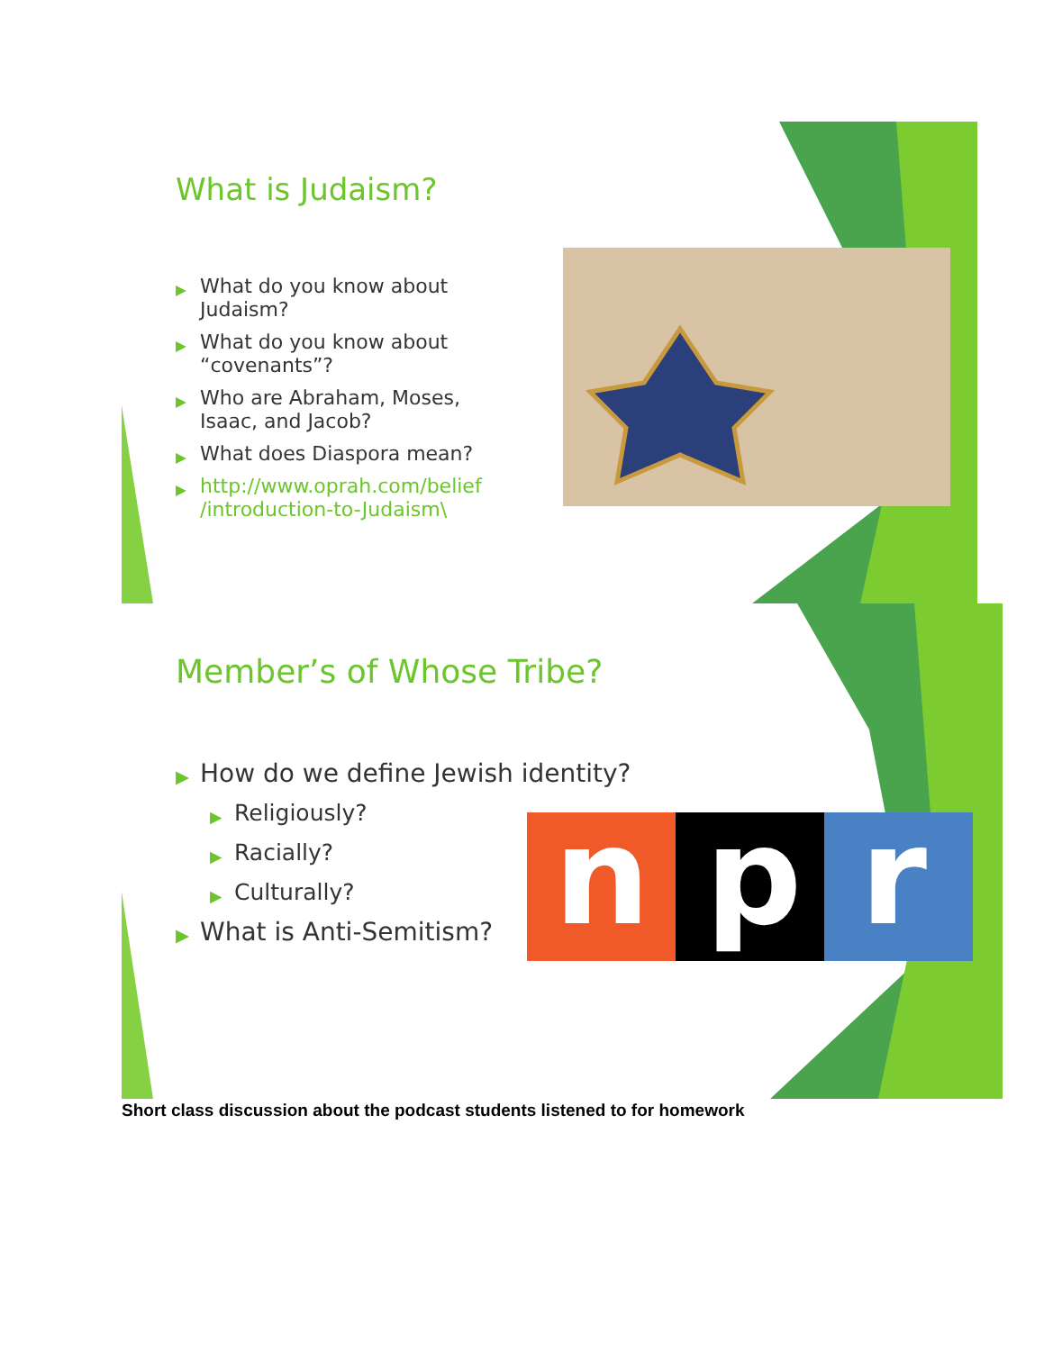What is Judaism?
▶ What do you know about Judaism?
▶ What do you know about “covenants”?
▶ Who are Abraham, Moses, Isaac, and Jacob?
▶ What does Diaspora mean?
▶ http://www.oprah.com/belief /introduction-to-Judaism\
n
p
r
Member’s of Whose Tribe?
▶ How do we define Jewish identity?
▶ Religiously?
▶ Racially?
▶ Culturally?
▶ What is Anti-Semitism?
Short class discussion about the podcast students listened to for homework